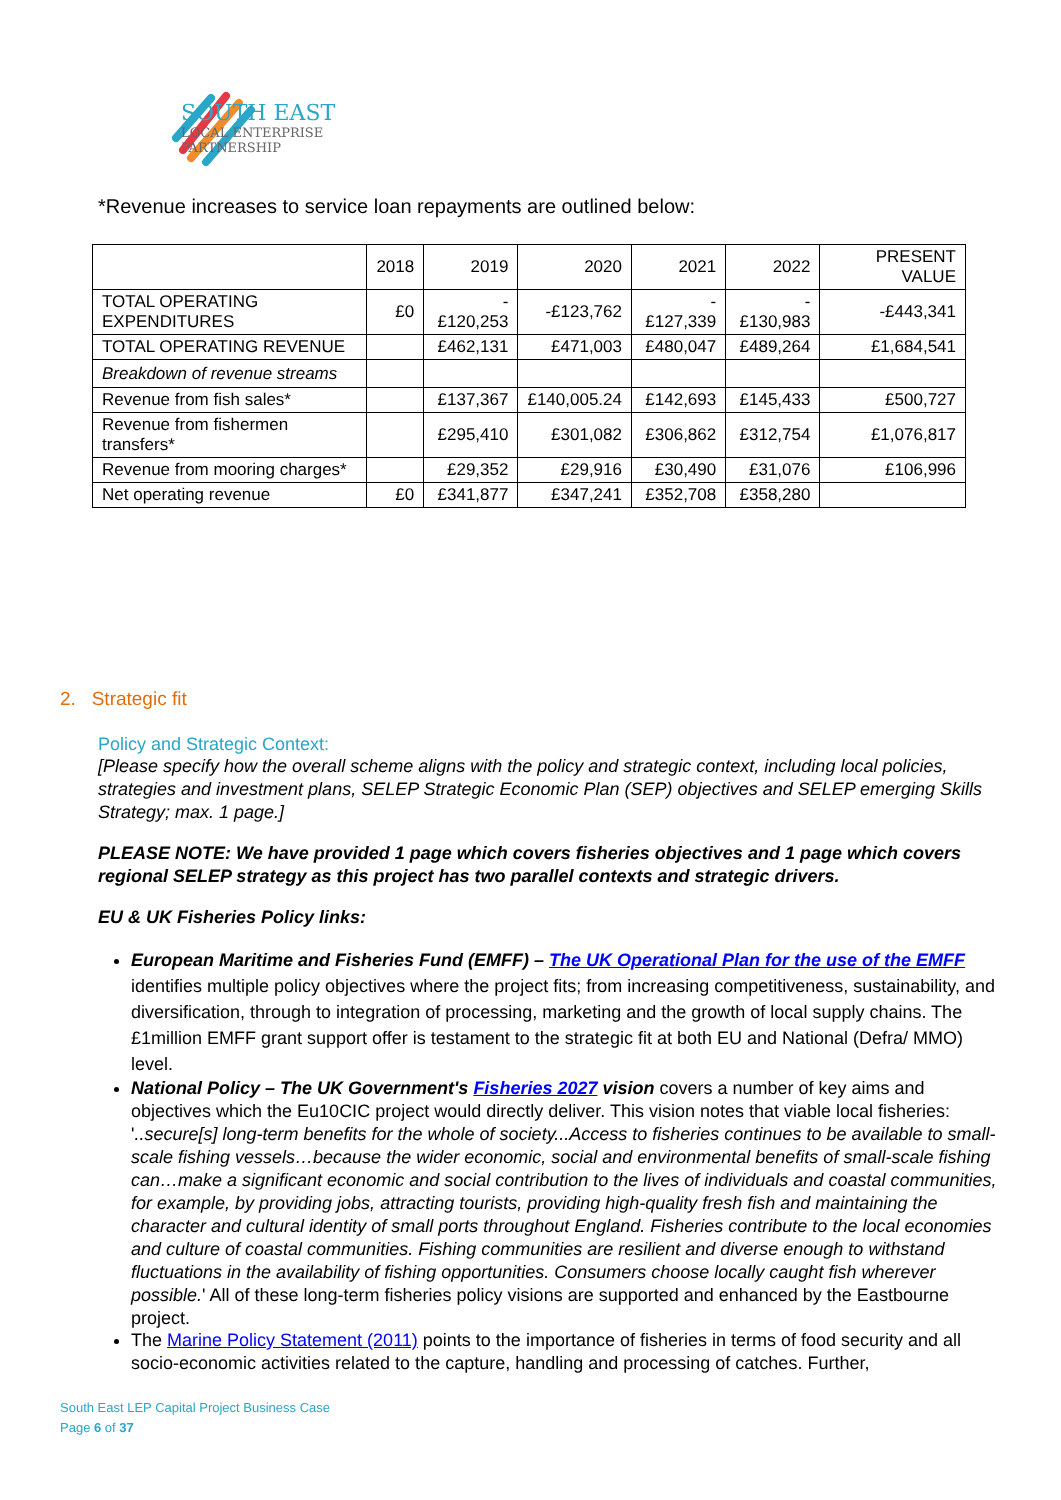SOUTH EAST
LOCAL ENTERPRISE
PARTNERSHIP
*Revenue increases to service loan repayments are outlined below:
| | 2018 | 2019 | 2020 | 2021 | 2022 | PRESENT VALUE |
| --- | --- | --- | --- | --- | --- | --- |
| TOTAL OPERATING EXPENDITURES | £0 | -£120,253 | -£123,762 | -£127,339 | -£130,983 | -£443,341 |
| TOTAL OPERATING REVENUE | | £462,131 | £471,003 | £480,047 | £489,264 | £1,684,541 |
| Breakdown of revenue streams | | | | | | |
| Revenue from fish sales* | | £137,367 | £140,005.24 | £142,693 | £145,433 | £500,727 |
| Revenue from fishermen transfers* | | £295,410 | £301,082 | £306,862 | £312,754 | £1,076,817 |
| Revenue from mooring charges* | | £29,352 | £29,916 | £30,490 | £31,076 | £106,996 |
| Net operating revenue | £0 | £341,877 | £347,241 | £352,708 | £358,280 | |
2. Strategic fit
Policy and Strategic Context:
[Please specify how the overall scheme aligns with the policy and strategic context, including local policies, strategies and investment plans, SELEP Strategic Economic Plan (SEP) objectives and SELEP emerging Skills Strategy; max. 1 page.]
PLEASE NOTE: We have provided 1 page which covers fisheries objectives and 1 page which covers regional SELEP strategy as this project has two parallel contexts and strategic drivers.
EU & UK Fisheries Policy links:
European Maritime and Fisheries Fund (EMFF) – The UK Operational Plan for the use of the EMFF identifies multiple policy objectives where the project fits; from increasing competitiveness, sustainability, and diversification, through to integration of processing, marketing and the growth of local supply chains. The £1million EMFF grant support offer is testament to the strategic fit at both EU and National (Defra/ MMO) level.
National Policy – The UK Government's Fisheries 2027 vision covers a number of key aims and objectives which the Eu10CIC project would directly deliver. This vision notes that viable local fisheries: '..secure[s] long-term benefits for the whole of society...Access to fisheries continues to be available to small-scale fishing vessels…because the wider economic, social and environmental benefits of small-scale fishing can…make a significant economic and social contribution to the lives of individuals and coastal communities, for example, by providing jobs, attracting tourists, providing high-quality fresh fish and maintaining the character and cultural identity of small ports throughout England. Fisheries contribute to the local economies and culture of coastal communities. Fishing communities are resilient and diverse enough to withstand fluctuations in the availability of fishing opportunities. Consumers choose locally caught fish wherever possible.' All of these long-term fisheries policy visions are supported and enhanced by the Eastbourne project.
The Marine Policy Statement (2011) points to the importance of fisheries in terms of food security and all socio-economic activities related to the capture, handling and processing of catches. Further,
South East LEP Capital Project Business Case
Page 6 of 37